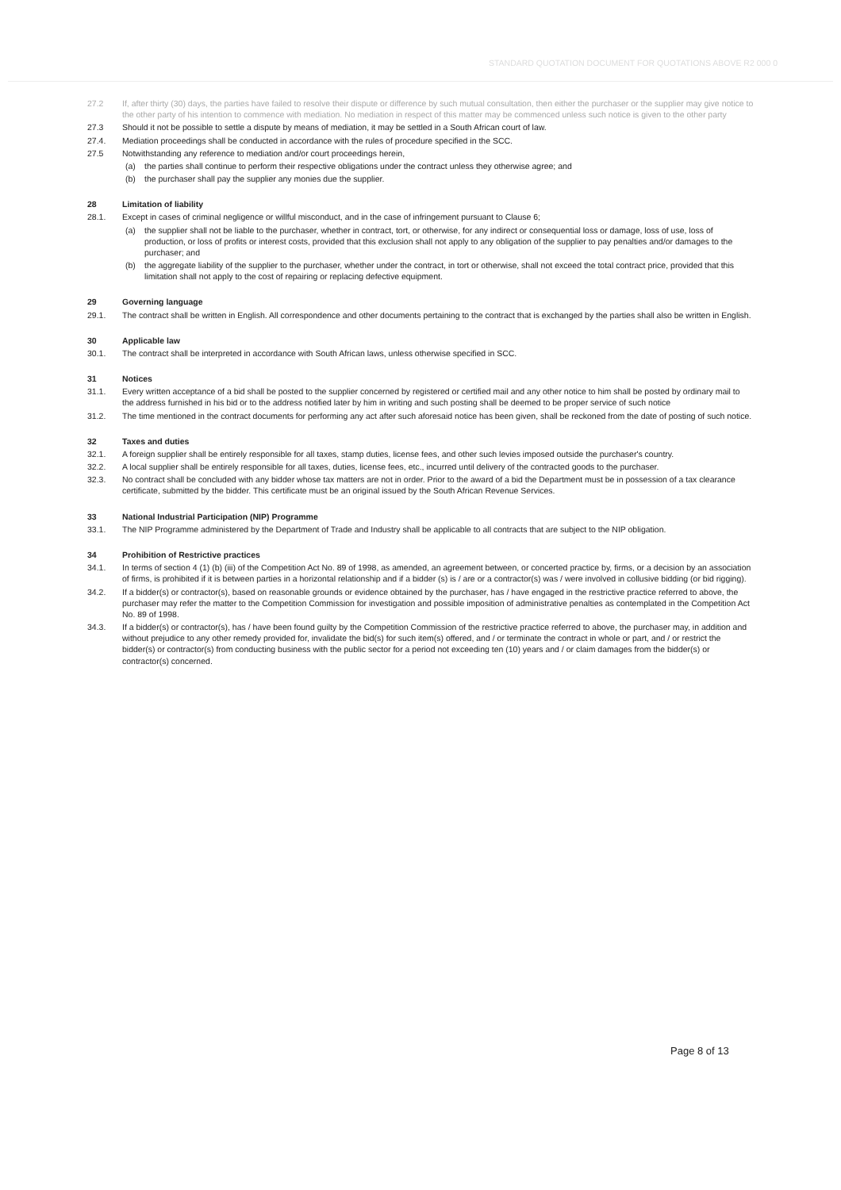STANDARD QUOTATION DOCUMENT FOR QUOTATIONS ABOVE R2 000 0
27.2 If, after thirty (30) days, the parties have failed to resolve their dispute or difference by such mutual consultation, then either the purchaser or the supplier may give notice to the other party of his intention to commence with mediation. No mediation in respect of this matter may be commenced unless such notice is given to the other party
27.3 Should it not be possible to settle a dispute by means of mediation, it may be settled in a South African court of law.
27.4. Mediation proceedings shall be conducted in accordance with the rules of procedure specified in the SCC.
27.5 Notwithstanding any reference to mediation and/or court proceedings herein,
(a) the parties shall continue to perform their respective obligations under the contract unless they otherwise agree; and
(b) the purchaser shall pay the supplier any monies due the supplier.
28 Limitation of liability
28.1. Except in cases of criminal negligence or willful misconduct, and in the case of infringement pursuant to Clause 6;
(a) the supplier shall not be liable to the purchaser, whether in contract, tort, or otherwise, for any indirect or consequential loss or damage, loss of use, loss of production, or loss of profits or interest costs, provided that this exclusion shall not apply to any obligation of the supplier to pay penalties and/or damages to the purchaser; and
(b) the aggregate liability of the supplier to the purchaser, whether under the contract, in tort or otherwise, shall not exceed the total contract price, provided that this limitation shall not apply to the cost of repairing or replacing defective equipment.
29 Governing language
29.1. The contract shall be written in English. All correspondence and other documents pertaining to the contract that is exchanged by the parties shall also be written in English.
30 Applicable law
30.1. The contract shall be interpreted in accordance with South African laws, unless otherwise specified in SCC.
31 Notices
31.1. Every written acceptance of a bid shall be posted to the supplier concerned by registered or certified mail and any other notice to him shall be posted by ordinary mail to the address furnished in his bid or to the address notified later by him in writing and such posting shall be deemed to be proper service of such notice
31.2. The time mentioned in the contract documents for performing any act after such aforesaid notice has been given, shall be reckoned from the date of posting of such notice.
32 Taxes and duties
32.1. A foreign supplier shall be entirely responsible for all taxes, stamp duties, license fees, and other such levies imposed outside the purchaser's country.
32.2. A local supplier shall be entirely responsible for all taxes, duties, license fees, etc., incurred until delivery of the contracted goods to the purchaser.
32.3. No contract shall be concluded with any bidder whose tax matters are not in order. Prior to the award of a bid the Department must be in possession of a tax clearance certificate, submitted by the bidder. This certificate must be an original issued by the South African Revenue Services.
33 National Industrial Participation (NIP) Programme
33.1. The NIP Programme administered by the Department of Trade and Industry shall be applicable to all contracts that are subject to the NIP obligation.
34 Prohibition of Restrictive practices
34.1. In terms of section 4 (1) (b) (iii) of the Competition Act No. 89 of 1998, as amended, an agreement between, or concerted practice by, firms, or a decision by an association of firms, is prohibited if it is between parties in a horizontal relationship and if a bidder (s) is / are or a contractor(s) was / were involved in collusive bidding (or bid rigging).
34.2. If a bidder(s) or contractor(s), based on reasonable grounds or evidence obtained by the purchaser, has / have engaged in the restrictive practice referred to above, the purchaser may refer the matter to the Competition Commission for investigation and possible imposition of administrative penalties as contemplated in the Competition Act No. 89 of 1998.
34.3. If a bidder(s) or contractor(s), has / have been found guilty by the Competition Commission of the restrictive practice referred to above, the purchaser may, in addition and without prejudice to any other remedy provided for, invalidate the bid(s) for such item(s) offered, and / or terminate the contract in whole or part, and / or restrict the bidder(s) or contractor(s) from conducting business with the public sector for a period not exceeding ten (10) years and / or claim damages from the bidder(s) or contractor(s) concerned.
Page 8 of 13